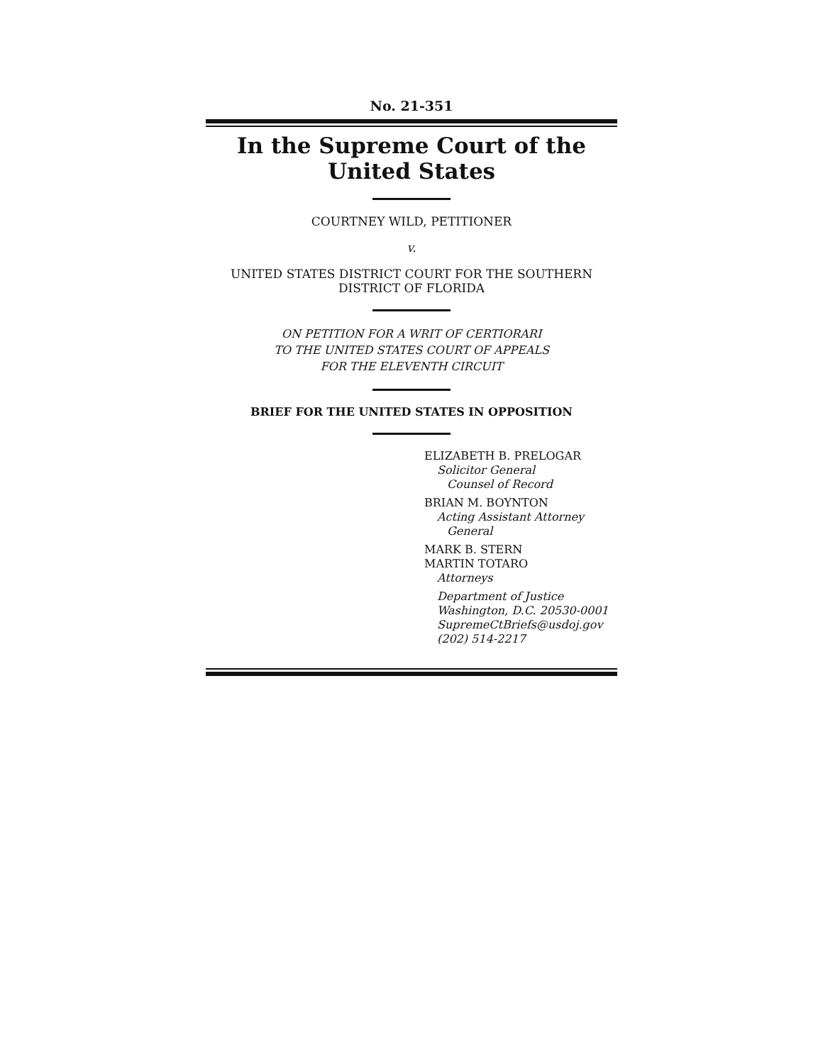No. 21-351
In the Supreme Court of the United States
COURTNEY WILD, PETITIONER
v.
UNITED STATES DISTRICT COURT FOR THE SOUTHERN
DISTRICT OF FLORIDA
ON PETITION FOR A WRIT OF CERTIORARI
TO THE UNITED STATES COURT OF APPEALS
FOR THE ELEVENTH CIRCUIT
BRIEF FOR THE UNITED STATES IN OPPOSITION
ELIZABETH B. PRELOGAR
Solicitor General
Counsel of Record
BRIAN M. BOYNTON
Acting Assistant Attorney
General
MARK B. STERN
MARTIN TOTARO
Attorneys
Department of Justice
Washington, D.C. 20530-0001
SupremeCtBriefs@usdoj.gov
(202) 514-2217